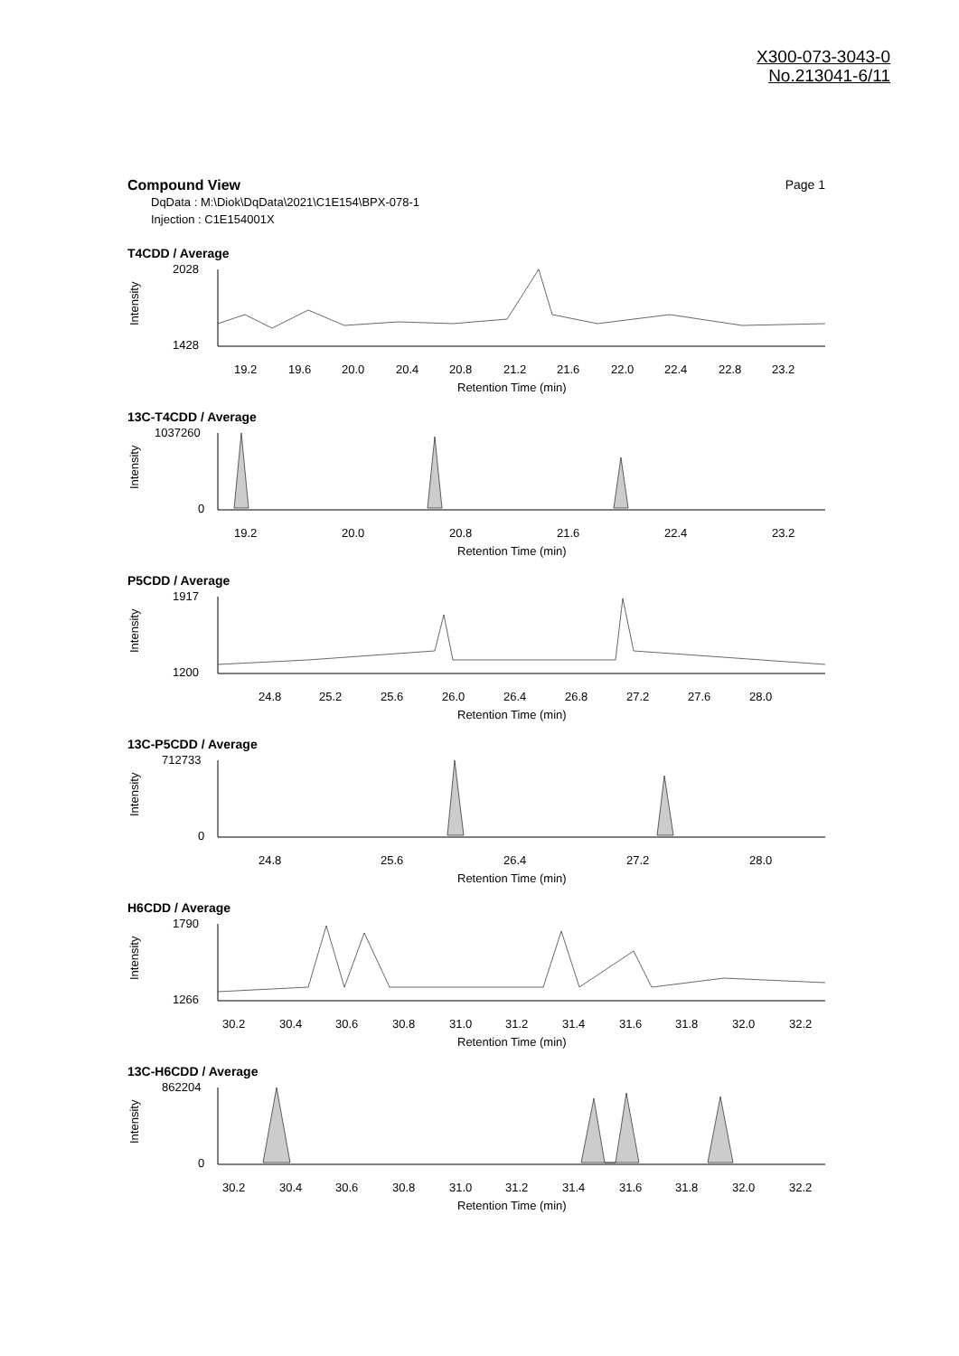X300-073-3043-0
No.213041-6/11
Page 1 Compound View
DqData : M:\Diok\DqData\2021\C1E154\BPX-078-1
Injection : C1E154001X
T4CDD / Average
Intensity
2028
1428
19.2
19.6
20.0
20.4
20.8
21.2
21.6
22.0
22.4
22.8
23.2
Retention Time (min)
13C-T4CDD / Average
Intensity
1037260
0
19.2
20.0
20.8
21.6
22.4
23.2
Retention Time (min)
P5CDD / Average
Intensity
1917
1200
24.8
25.2
25.6
26.0
26.4
26.8
27.2
27.6
28.0
Retention Time (min)
13C-P5CDD / Average
Intensity
712733
0
24.8
25.6
26.4
27.2
28.0
Retention Time (min)
H6CDD / Average
Intensity
1790
1266
30.2
30.4
30.6
30.8
31.0
31.2
31.4
31.6
31.8
32.0
32.2
Retention Time (min)
13C-H6CDD / Average
Intensity
862204
0
30.2
30.4
30.6
30.8
31.0
31.2
31.4
31.6
31.8
32.0
32.2
Retention Time (min)